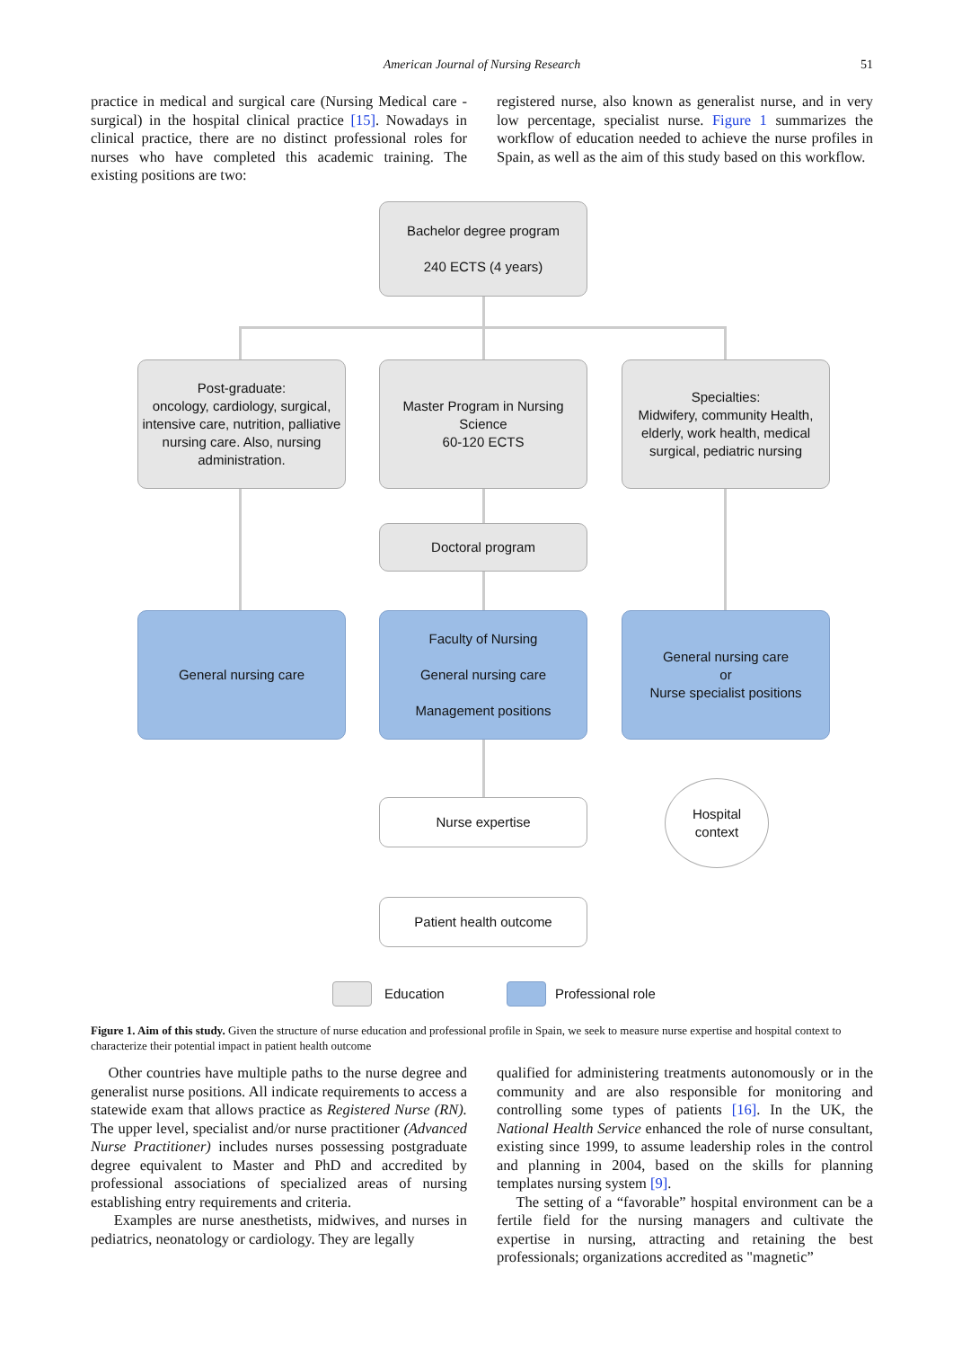American Journal of Nursing Research 51
practice in medical and surgical care (Nursing Medical care - surgical) in the hospital clinical practice [15]. Nowadays in clinical practice, there are no distinct professional roles for nurses who have completed this academic training. The existing positions are two:
registered nurse, also known as generalist nurse, and in very low percentage, specialist nurse. Figure 1 summarizes the workflow of education needed to achieve the nurse profiles in Spain, as well as the aim of this study based on this workflow.
Bachelor degree program
240 ECTS (4 years)
Post-graduate:
oncology, cardiology, surgical, intensive care, nutrition, palliative nursing care. Also, nursing administration.
Master Program in Nursing Science
60-120 ECTS
Specialties:
Midwifery, community Health, elderly, work health, medical surgical, pediatric nursing
Doctoral program
General nursing care
Faculty of Nursing
General nursing care
Management positions
General nursing care
or
Nurse specialist positions
Nurse expertise
Hospital
context
Patient health outcome
Education Professional role
Figure 1. Aim of this study. Given the structure of nurse education and professional profile in Spain, we seek to measure nurse expertise and hospital context to characterize their potential impact in patient health outcome
Other countries have multiple paths to the nurse degree and generalist nurse positions. All indicate requirements to access a statewide exam that allows practice as Registered Nurse (RN). The upper level, specialist and/or nurse practitioner (Advanced Nurse Practitioner) includes nurses possessing postgraduate degree equivalent to Master and PhD and accredited by professional associations of specialized areas of nursing establishing entry requirements and criteria.
Examples are nurse anesthetists, midwives, and nurses in pediatrics, neonatology or cardiology. They are legally
qualified for administering treatments autonomously or in the community and are also responsible for monitoring and controlling some types of patients [16]. In the UK, the National Health Service enhanced the role of nurse consultant, existing since 1999, to assume leadership roles in the control and planning in 2004, based on the skills for planning templates nursing system [9].
The setting of a “favorable” hospital environment can be a fertile field for the nursing managers and cultivate the expertise in nursing, attracting and retaining the best professionals; organizations accredited as "magnetic”